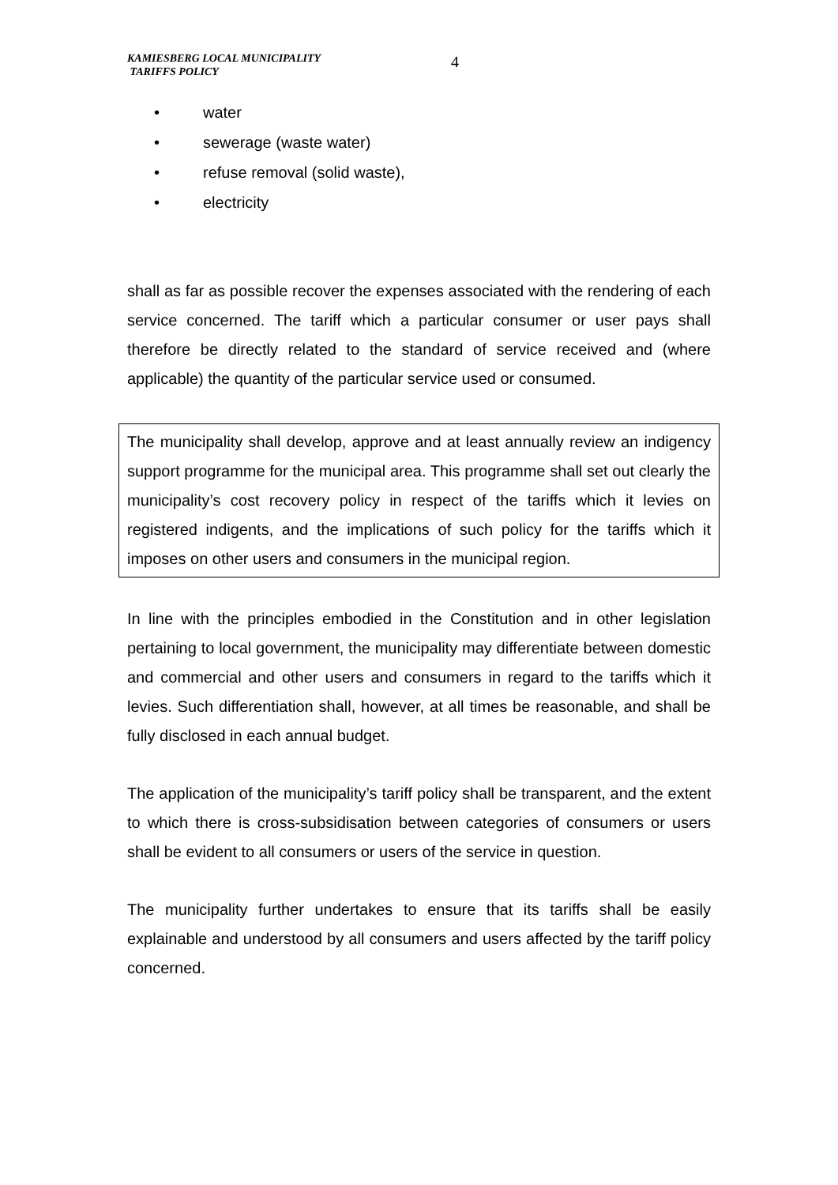KAMIESBERG LOCAL MUNICIPALITY
TARIFFS POLICY
4
• water
• sewerage (waste water)
• refuse removal (solid waste),
• electricity
shall as far as possible recover the expenses associated with the rendering of each service concerned. The tariff which a particular consumer or user pays shall therefore be directly related to the standard of service received and (where applicable) the quantity of the particular service used or consumed.
The municipality shall develop, approve and at least annually review an indigency support programme for the municipal area. This programme shall set out clearly the municipality’s cost recovery policy in respect of the tariffs which it levies on registered indigents, and the implications of such policy for the tariffs which it imposes on other users and consumers in the municipal region.
In line with the principles embodied in the Constitution and in other legislation pertaining to local government, the municipality may differentiate between domestic and commercial and other users and consumers in regard to the tariffs which it levies. Such differentiation shall, however, at all times be reasonable, and shall be fully disclosed in each annual budget.
The application of the municipality’s tariff policy shall be transparent, and the extent to which there is cross-subsidisation between categories of consumers or users shall be evident to all consumers or users of the service in question.
The municipality further undertakes to ensure that its tariffs shall be easily explainable and understood by all consumers and users affected by the tariff policy concerned.